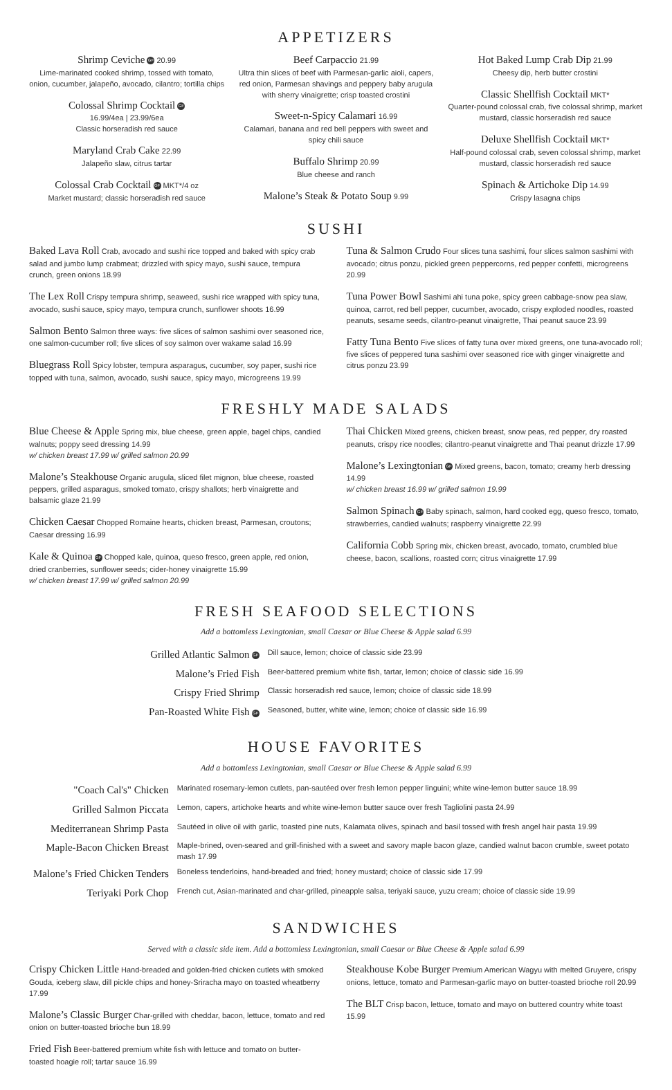APPETIZERS
Shrimp Ceviche GF 20.99
Lime-marinated cooked shrimp, tossed with tomato, onion, cucumber, jalapeño, avocado, cilantro; tortilla chips
Colossal Shrimp Cocktail GF
16.99/4ea | 23.99/6ea
Classic horseradish red sauce
Maryland Crab Cake 22.99
Jalapeño slaw, citrus tartar
Colossal Crab Cocktail GF MKT*/4 oz
Market mustard; classic horseradish red sauce
Beef Carpaccio 21.99
Ultra thin slices of beef with Parmesan-garlic aioli, capers, red onion, Parmesan shavings and peppery baby arugula with sherry vinaigrette; crisp toasted crostini
Sweet-n-Spicy Calamari 16.99
Calamari, banana and red bell peppers with sweet and spicy chili sauce
Buffalo Shrimp 20.99
Blue cheese and ranch
Malone’s Steak & Potato Soup 9.99
Hot Baked Lump Crab Dip 21.99
Cheesy dip, herb butter crostini
Classic Shellfish Cocktail MKT*
Quarter-pound colossal crab, five colossal shrimp, market mustard, classic horseradish red sauce
Deluxe Shellfish Cocktail MKT*
Half-pound colossal crab, seven colossal shrimp, market mustard, classic horseradish red sauce
Spinach & Artichoke Dip 14.99
Crispy lasagna chips
SUSHI
Baked Lava Roll Crab, avocado and sushi rice topped and baked with spicy crab salad and jumbo lump crabmeat; drizzled with spicy mayo, sushi sauce, tempura crunch, green onions 18.99
The Lex Roll Crispy tempura shrimp, seaweed, sushi rice wrapped with spicy tuna, avocado, sushi sauce, spicy mayo, tempura crunch, sunflower shoots 16.99
Salmon Bento Salmon three ways: five slices of salmon sashimi over seasoned rice, one salmon-cucumber roll; five slices of soy salmon over wakame salad 16.99
Bluegrass Roll Spicy lobster, tempura asparagus, cucumber, soy paper, sushi rice topped with tuna, salmon, avocado, sushi sauce, spicy mayo, microgreens 19.99
Tuna & Salmon Crudo Four slices tuna sashimi, four slices salmon sashimi with avocado; citrus ponzu, pickled green peppercorns, red pepper confetti, microgreens 20.99
Tuna Power Bowl Sashimi ahi tuna poke, spicy green cabbage-snow pea slaw, quinoa, carrot, red bell pepper, cucumber, avocado, crispy exploded noodles, roasted peanuts, sesame seeds, cilantro-peanut vinaigrette, Thai peanut sauce 23.99
Fatty Tuna Bento Five slices of fatty tuna over mixed greens, one tuna-avocado roll; five slices of peppered tuna sashimi over seasoned rice with ginger vinaigrette and citrus ponzu 23.99
FRESHLY MADE SALADS
Blue Cheese & Apple Spring mix, blue cheese, green apple, bagel chips, candied walnuts; poppy seed dressing 14.99
w/ chicken breast 17.99 w/ grilled salmon 20.99
Malone’s Steakhouse Organic arugula, sliced filet mignon, blue cheese, roasted peppers, grilled asparagus, smoked tomato, crispy shallots; herb vinaigrette and balsamic glaze 21.99
Chicken Caesar Chopped Romaine hearts, chicken breast, Parmesan, croutons; Caesar dressing 16.99
Kale & Quinoa GF Chopped kale, quinoa, queso fresco, green apple, red onion, dried cranberries, sunflower seeds; cider-honey vinaigrette 15.99
w/ chicken breast 17.99 w/ grilled salmon 20.99
Thai Chicken Mixed greens, chicken breast, snow peas, red pepper, dry roasted peanuts, crispy rice noodles; cilantro-peanut vinaigrette and Thai peanut drizzle 17.99
Malone’s Lexingtonian GF Mixed greens, bacon, tomato; creamy herb dressing 14.99
w/ chicken breast 16.99 w/ grilled salmon 19.99
Salmon Spinach GF Baby spinach, salmon, hard cooked egg, queso fresco, tomato, strawberries, candied walnuts; raspberry vinaigrette 22.99
California Cobb Spring mix, chicken breast, avocado, tomato, crumbled blue cheese, bacon, scallions, roasted corn; citrus vinaigrette 17.99
FRESH SEAFOOD SELECTIONS
Add a bottomless Lexingtonian, small Caesar or Blue Cheese & Apple salad 6.99
| Grilled Atlantic Salmon GF | Dill sauce, lemon; choice of classic side 23.99 |
| Malone’s Fried Fish | Beer-battered premium white fish, tartar, lemon; choice of classic side 16.99 |
| Crispy Fried Shrimp | Classic horseradish red sauce, lemon; choice of classic side 18.99 |
| Pan-Roasted White Fish GF | Seasoned, butter, white wine, lemon; choice of classic side 16.99 |
HOUSE FAVORITES
Add a bottomless Lexingtonian, small Caesar or Blue Cheese & Apple salad 6.99
| "Coach Cal's" Chicken | Marinated rosemary-lemon cutlets, pan-sautéed over fresh lemon pepper linguini; white wine-lemon butter sauce 18.99 |
| Grilled Salmon Piccata | Lemon, capers, artichoke hearts and white wine-lemon butter sauce over fresh Tagliolini pasta 24.99 |
| Mediterranean Shrimp Pasta | Sautéed in olive oil with garlic, toasted pine nuts, Kalamata olives, spinach and basil tossed with fresh angel hair pasta 19.99 |
| Maple-Bacon Chicken Breast | Maple-brined, oven-seared and grill-finished with a sweet and savory maple bacon glaze, candied walnut bacon crumble, sweet potato mash 17.99 |
| Malone’s Fried Chicken Tenders | Boneless tenderloins, hand-breaded and fried; honey mustard; choice of classic side 17.99 |
| Teriyaki Pork Chop | French cut, Asian-marinated and char-grilled, pineapple salsa, teriyaki sauce, yuzu cream; choice of classic side 19.99 |
SANDWICHES
Served with a classic side item. Add a bottomless Lexingtonian, small Caesar or Blue Cheese & Apple salad 6.99
Crispy Chicken Little Hand-breaded and golden-fried chicken cutlets with smoked Gouda, iceberg slaw, dill pickle chips and honey-Sriracha mayo on toasted wheatberry 17.99
Malone’s Classic Burger Char-grilled with cheddar, bacon, lettuce, tomato and red onion on butter-toasted brioche bun 18.99
Fried Fish Beer-battered premium white fish with lettuce and tomato on butter-toasted hoagie roll; tartar sauce 16.99
Steakhouse Kobe Burger Premium American Wagyu with melted Gruyere, crispy onions, lettuce, tomato and Parmesan-garlic mayo on butter-toasted brioche roll 20.99
The BLT Crisp bacon, lettuce, tomato and mayo on buttered country white toast 15.99